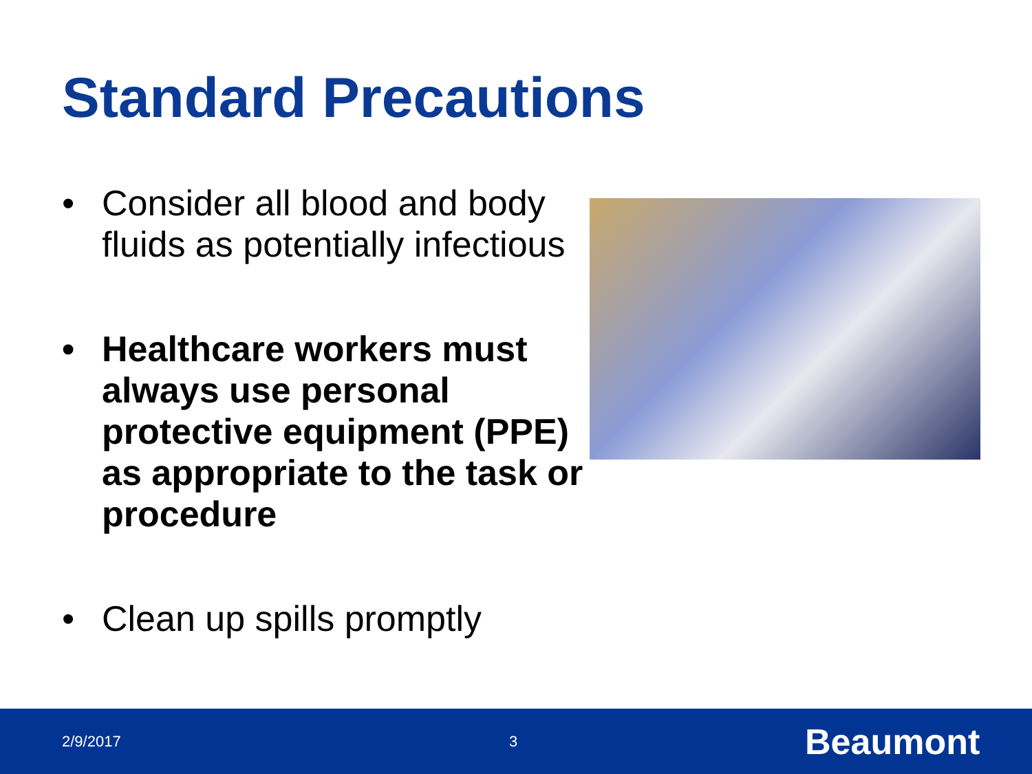Standard Precautions
• Consider all blood and body fluids as potentially infectious
• Healthcare workers must always use personal protective equipment (PPE) as appropriate to the task or procedure
• Clean up spills promptly
2/9/2017 3 Beaumont